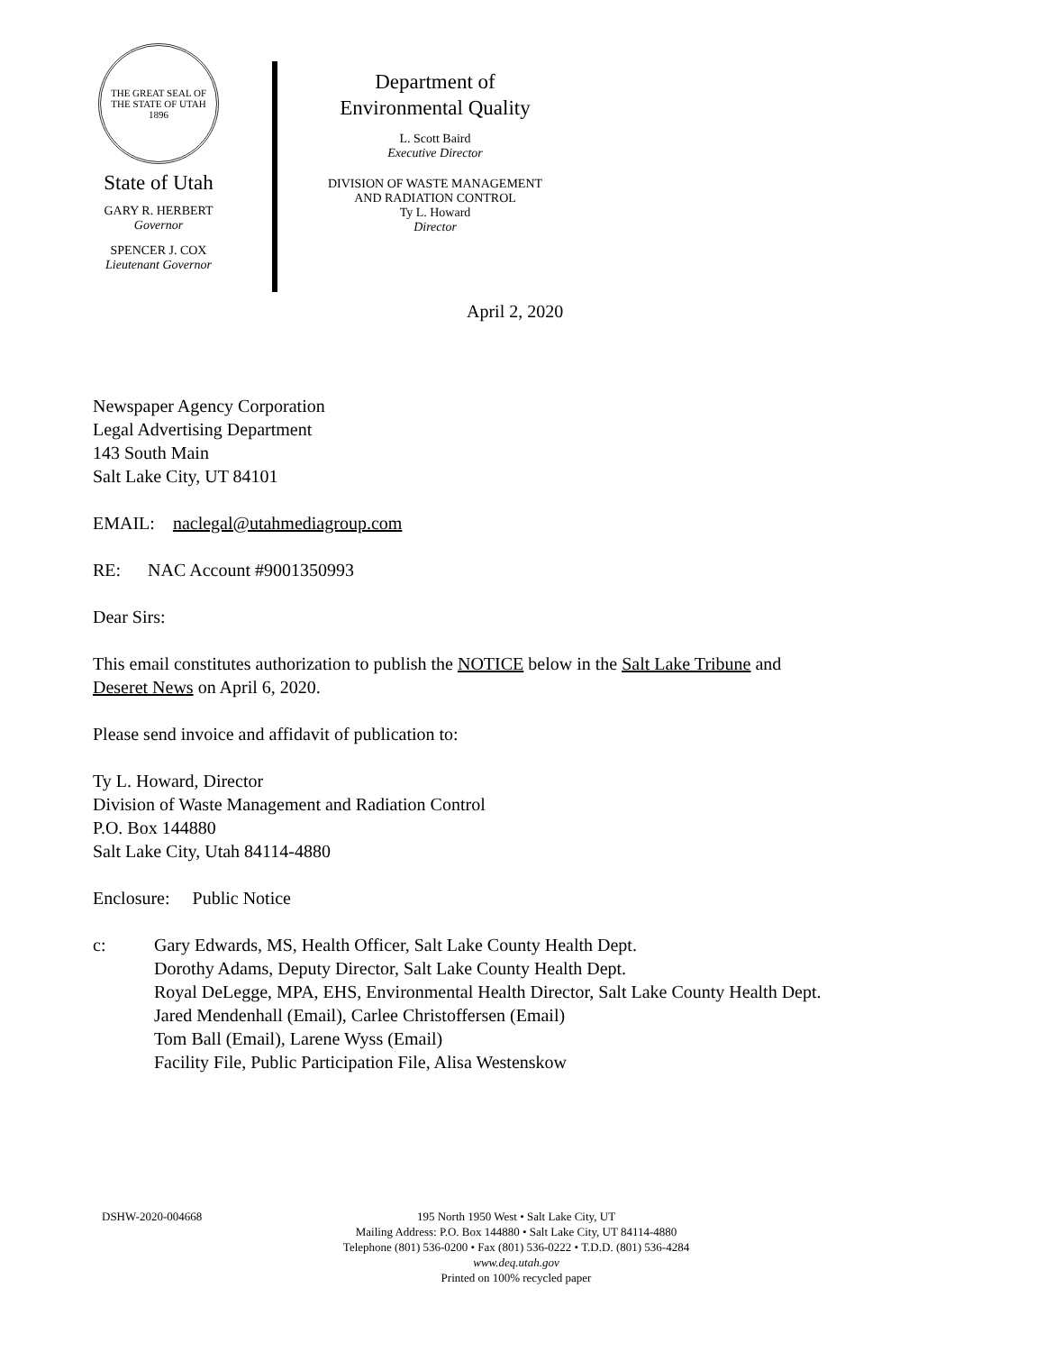THE GREAT SEAL OF THE STATE OF UTAH 1896
State of Utah
GARY R. HERBERT
Governor
SPENCER J. COX
Lieutenant Governor
Department of
Environmental Quality
L. Scott Baird
Executive Director
DIVISION OF WASTE MANAGEMENT
AND RADIATION CONTROL
Ty L. Howard
Director
April 2, 2020
Newspaper Agency Corporation
Legal Advertising Department
143 South Main
Salt Lake City, UT 84101
EMAIL: naclegal@utahmediagroup.com
RE: NAC Account #9001350993
Dear Sirs:
This email constitutes authorization to publish the NOTICE below in the Salt Lake Tribune and
Deseret News on April 6, 2020.
Please send invoice and affidavit of publication to:
Ty L. Howard, Director
Division of Waste Management and Radiation Control
P.O. Box 144880
Salt Lake City, Utah 84114-4880
Enclosure: Public Notice
c: Gary Edwards, MS, Health Officer, Salt Lake County Health Dept.
Dorothy Adams, Deputy Director, Salt Lake County Health Dept.
Royal DeLegge, MPA, EHS, Environmental Health Director, Salt Lake County Health Dept.
Jared Mendenhall (Email), Carlee Christoffersen (Email)
Tom Ball (Email), Larene Wyss (Email)
Facility File, Public Participation File, Alisa Westenskow
DSHW-2020-004668 195 North 1950 West • Salt Lake City, UT
Mailing Address: P.O. Box 144880 • Salt Lake City, UT 84114-4880
Telephone (801) 536-0200 • Fax (801) 536-0222 • T.D.D. (801) 536-4284
www.deq.utah.gov
Printed on 100% recycled paper